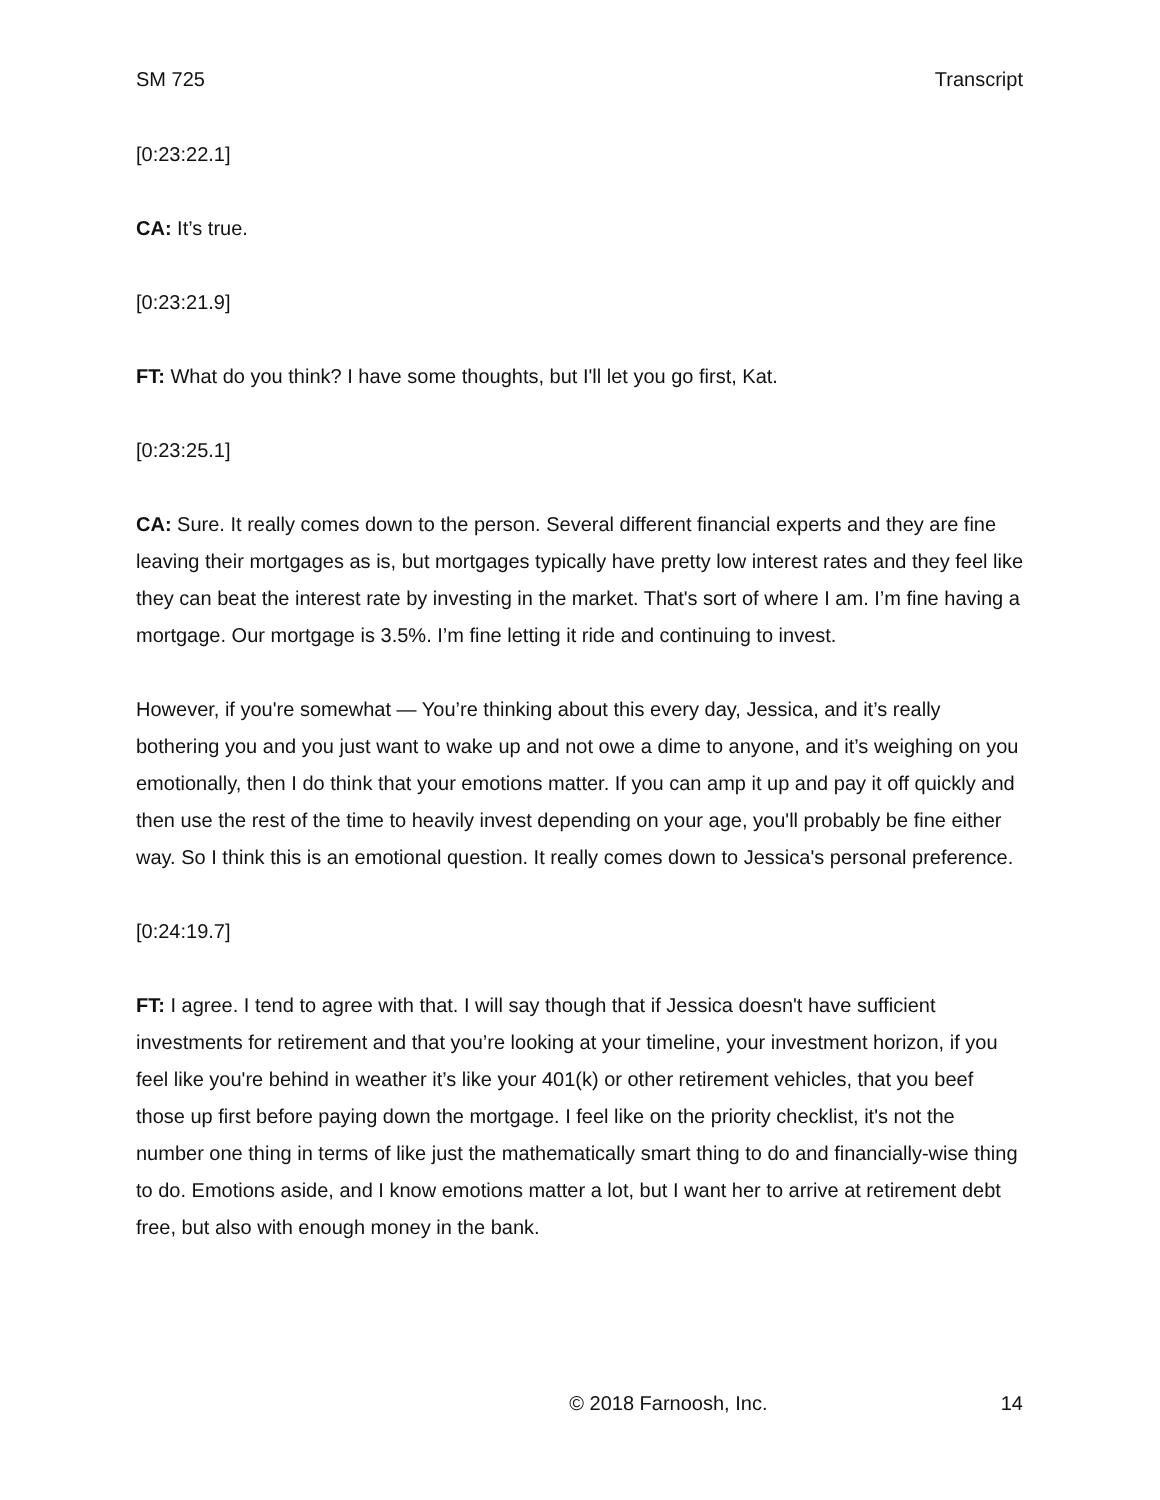SM 725 Transcript
[0:23:22.1]
CA: It’s true.
[0:23:21.9]
FT: What do you think? I have some thoughts, but I'll let you go first, Kat.
[0:23:25.1]
CA: Sure. It really comes down to the person. Several different financial experts and they are fine leaving their mortgages as is, but mortgages typically have pretty low interest rates and they feel like they can beat the interest rate by investing in the market. That's sort of where I am. I’m fine having a mortgage. Our mortgage is 3.5%. I’m fine letting it ride and continuing to invest.
However, if you're somewhat — You’re thinking about this every day, Jessica, and it’s really bothering you and you just want to wake up and not owe a dime to anyone, and it’s weighing on you emotionally, then I do think that your emotions matter. If you can amp it up and pay it off quickly and then use the rest of the time to heavily invest depending on your age, you'll probably be fine either way. So I think this is an emotional question. It really comes down to Jessica's personal preference.
[0:24:19.7]
FT: I agree. I tend to agree with that. I will say though that if Jessica doesn't have sufficient investments for retirement and that you’re looking at your timeline, your investment horizon, if you feel like you're behind in weather it’s like your 401(k) or other retirement vehicles, that you beef those up first before paying down the mortgage. I feel like on the priority checklist, it's not the number one thing in terms of like just the mathematically smart thing to do and financially-wise thing to do. Emotions aside, and I know emotions matter a lot, but I want her to arrive at retirement debt free, but also with enough money in the bank.
© 2018 Farnoosh, Inc. 14